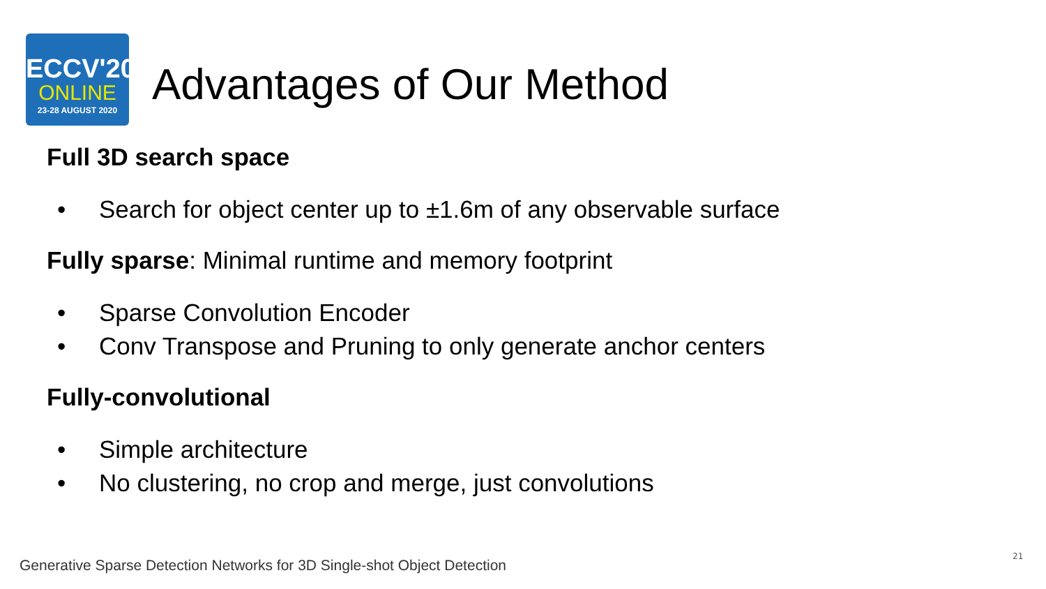ECCV'20
ONLINE
23-28 AUGUST 2020
Advantages of Our Method
Full 3D search space
• Search for object center up to ±1.6m of any observable surface
Fully sparse: Minimal runtime and memory footprint
• Sparse Convolution Encoder
• Conv Transpose and Pruning to only generate anchor centers
Fully-convolutional
• Simple architecture
• No clustering, no crop and merge, just convolutions
Generative Sparse Detection Networks for 3D Single-shot Object Detection
21